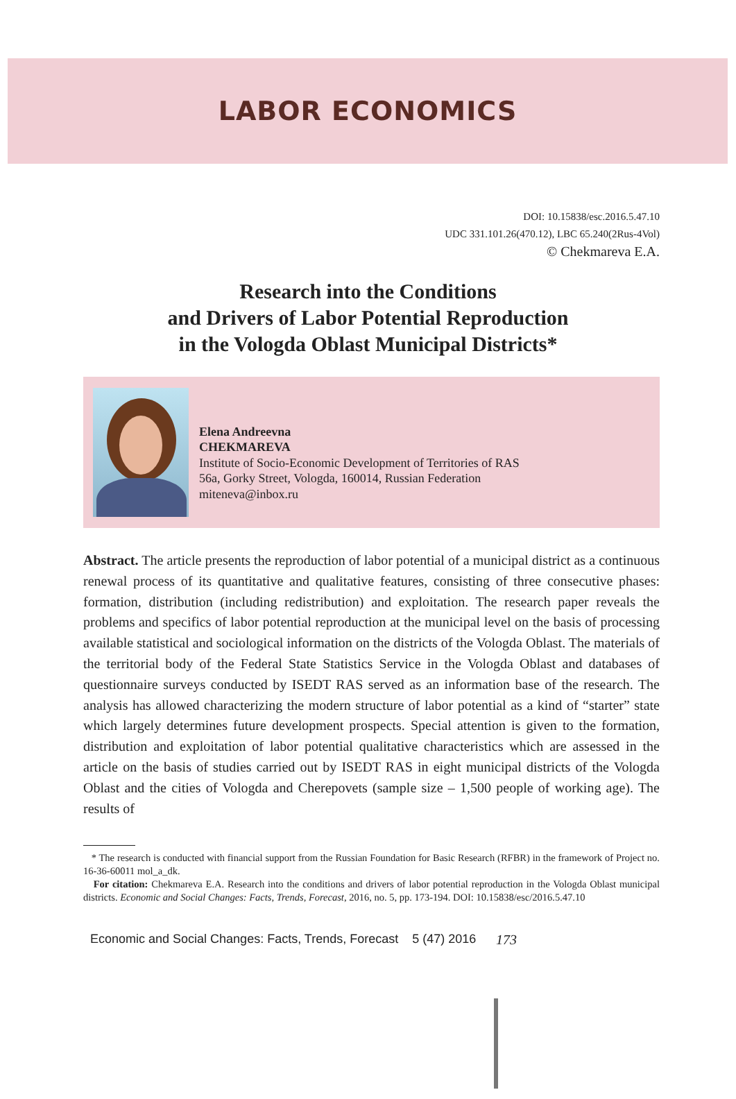LABOR ECONOMICS
DOI: 10.15838/esc.2016.5.47.10
UDC 331.101.26(470.12), LBC 65.240(2Rus-4Vol)
© Chekmareva E.A.
Research into the Conditions
and Drivers of Labor Potential Reproduction
in the Vologda Oblast Municipal Districts*
Elena Andreevna
CHEKMAREVA
Institute of Socio-Economic Development of Territories of RAS
56a, Gorky Street, Vologda, 160014, Russian Federation
miteneva@inbox.ru
Abstract. The article presents the reproduction of labor potential of a municipal district as a continuous renewal process of its quantitative and qualitative features, consisting of three consecutive phases: formation, distribution (including redistribution) and exploitation. The research paper reveals the problems and specifics of labor potential reproduction at the municipal level on the basis of processing available statistical and sociological information on the districts of the Vologda Oblast. The materials of the territorial body of the Federal State Statistics Service in the Vologda Oblast and databases of questionnaire surveys conducted by ISEDT RAS served as an information base of the research. The analysis has allowed characterizing the modern structure of labor potential as a kind of “starter” state which largely determines future development prospects. Special attention is given to the formation, distribution and exploitation of labor potential qualitative characteristics which are assessed in the article on the basis of studies carried out by ISEDT RAS in eight municipal districts of the Vologda Oblast and the cities of Vologda and Cherepovets (sample size – 1,500 people of working age). The results of
* The research is conducted with financial support from the Russian Foundation for Basic Research (RFBR) in the framework of Project no. 16-36-60011 mol_a_dk.
For citation: Chekmareva E.A. Research into the conditions and drivers of labor potential reproduction in the Vologda Oblast municipal districts. Economic and Social Changes: Facts, Trends, Forecast, 2016, no. 5, pp. 173-194. DOI: 10.15838/esc/2016.5.47.10
Economic and Social Changes: Facts, Trends, Forecast 5 (47) 2016 173